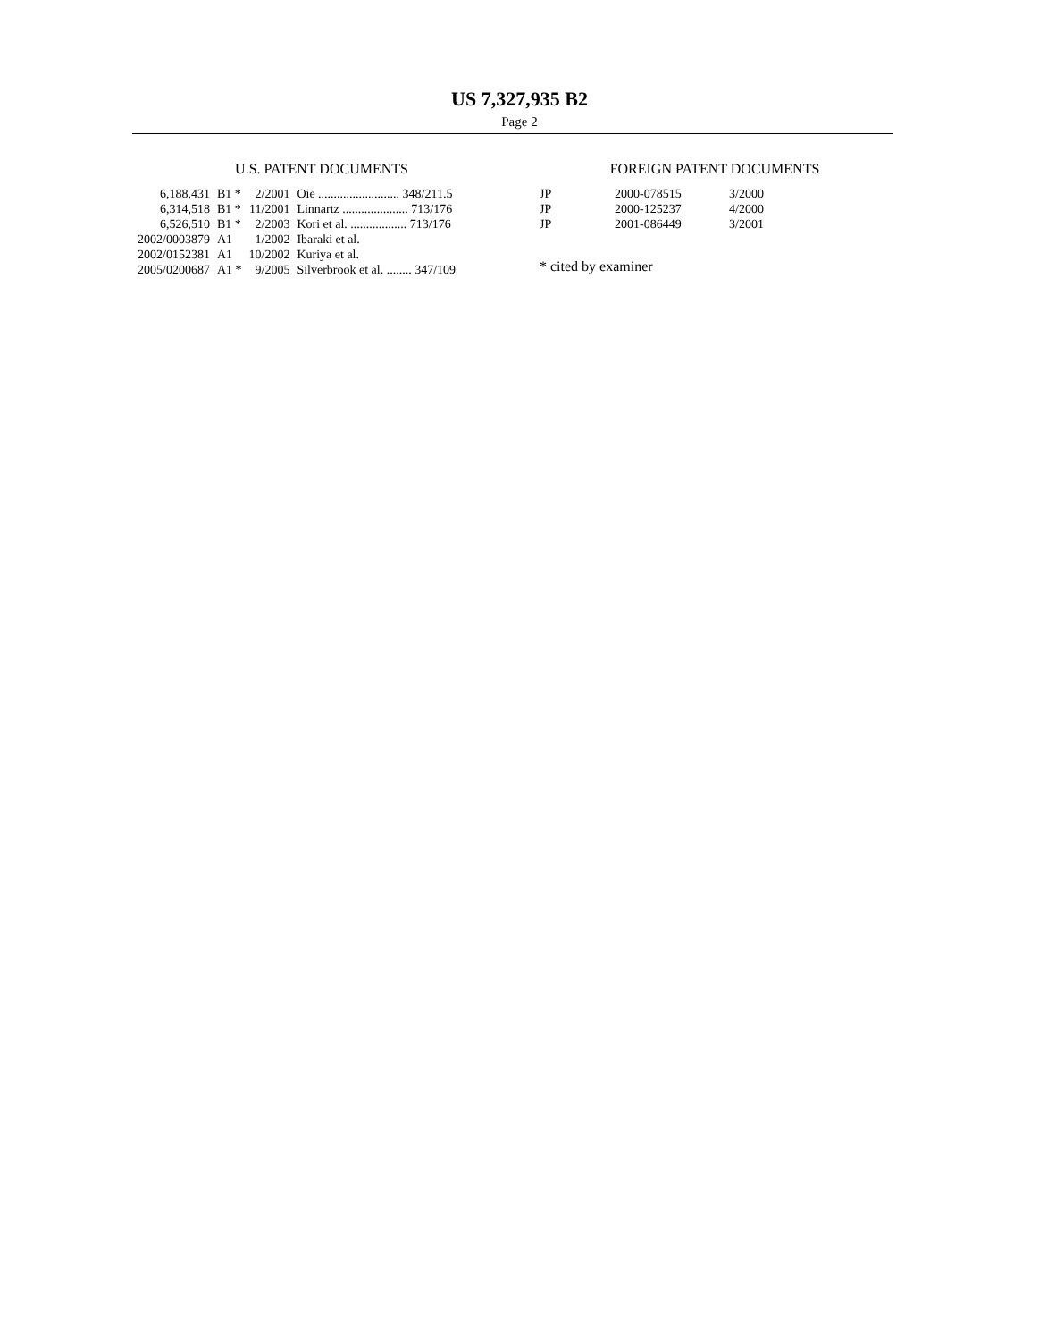US 7,327,935 B2
Page 2
U.S. PATENT DOCUMENTS
| 6,188,431 | B1 * | 2/2001 | Oie .......................... 348/211.5 |
| 6,314,518 | B1 * | 11/2001 | Linnartz ..................... 713/176 |
| 6,526,510 | B1 * | 2/2003 | Kori et al. .................. 713/176 |
| 2002/0003879 | A1 | 1/2002 | Ibaraki et al. |
| 2002/0152381 | A1 | 10/2002 | Kuriya et al. |
| 2005/0200687 | A1 * | 9/2005 | Silverbrook et al. ........ 347/109 |
FOREIGN PATENT DOCUMENTS
| JP | 2000-078515 | 3/2000 |
| JP | 2000-125237 | 4/2000 |
| JP | 2001-086449 | 3/2001 |
* cited by examiner